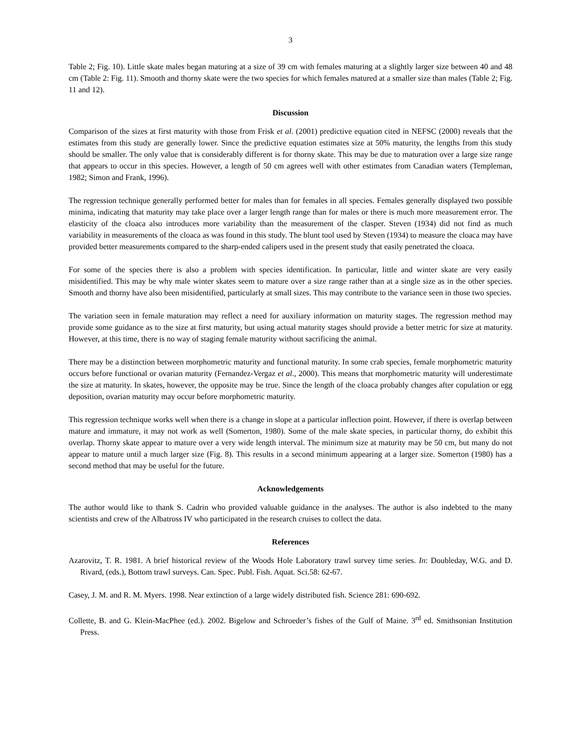3
Table 2; Fig. 10). Little skate males began maturing at a size of 39 cm with females maturing at a slightly larger size between 40 and 48 cm (Table 2: Fig. 11). Smooth and thorny skate were the two species for which females matured at a smaller size than males (Table 2; Fig. 11 and 12).
Discussion
Comparison of the sizes at first maturity with those from Frisk et al. (2001) predictive equation cited in NEFSC (2000) reveals that the estimates from this study are generally lower. Since the predictive equation estimates size at 50% maturity, the lengths from this study should be smaller. The only value that is considerably different is for thorny skate. This may be due to maturation over a large size range that appears to occur in this species. However, a length of 50 cm agrees well with other estimates from Canadian waters (Templeman, 1982; Simon and Frank, 1996).
The regression technique generally performed better for males than for females in all species. Females generally displayed two possible minima, indicating that maturity may take place over a larger length range than for males or there is much more measurement error. The elasticity of the cloaca also introduces more variability than the measurement of the clasper. Steven (1934) did not find as much variability in measurements of the cloaca as was found in this study. The blunt tool used by Steven (1934) to measure the cloaca may have provided better measurements compared to the sharp-ended calipers used in the present study that easily penetrated the cloaca.
For some of the species there is also a problem with species identification. In particular, little and winter skate are very easily misidentified. This may be why male winter skates seem to mature over a size range rather than at a single size as in the other species. Smooth and thorny have also been misidentified, particularly at small sizes. This may contribute to the variance seen in those two species.
The variation seen in female maturation may reflect a need for auxiliary information on maturity stages. The regression method may provide some guidance as to the size at first maturity, but using actual maturity stages should provide a better metric for size at maturity. However, at this time, there is no way of staging female maturity without sacrificing the animal.
There may be a distinction between morphometric maturity and functional maturity. In some crab species, female morphometric maturity occurs before functional or ovarian maturity (Fernandez-Vergaz et al., 2000). This means that morphometric maturity will underestimate the size at maturity. In skates, however, the opposite may be true. Since the length of the cloaca probably changes after copulation or egg deposition, ovarian maturity may occur before morphometric maturity.
This regression technique works well when there is a change in slope at a particular inflection point. However, if there is overlap between mature and immature, it may not work as well (Somerton, 1980). Some of the male skate species, in particular thorny, do exhibit this overlap. Thorny skate appear to mature over a very wide length interval. The minimum size at maturity may be 50 cm, but many do not appear to mature until a much larger size (Fig. 8). This results in a second minimum appearing at a larger size. Somerton (1980) has a second method that may be useful for the future.
Acknowledgements
The author would like to thank S. Cadrin who provided valuable guidance in the analyses. The author is also indebted to the many scientists and crew of the Albatross IV who participated in the research cruises to collect the data.
References
Azarovitz, T. R. 1981. A brief historical review of the Woods Hole Laboratory trawl survey time series. In: Doubleday, W.G. and D. Rivard, (eds.), Bottom trawl surveys. Can. Spec. Publ. Fish. Aquat. Sci.58: 62-67.
Casey, J. M. and R. M. Myers. 1998. Near extinction of a large widely distributed fish. Science 281: 690-692.
Collette, B. and G. Klein-MacPhee (ed.). 2002. Bigelow and Schroeder’s fishes of the Gulf of Maine. 3<sup>rd</sup> ed. Smithsonian Institution Press.